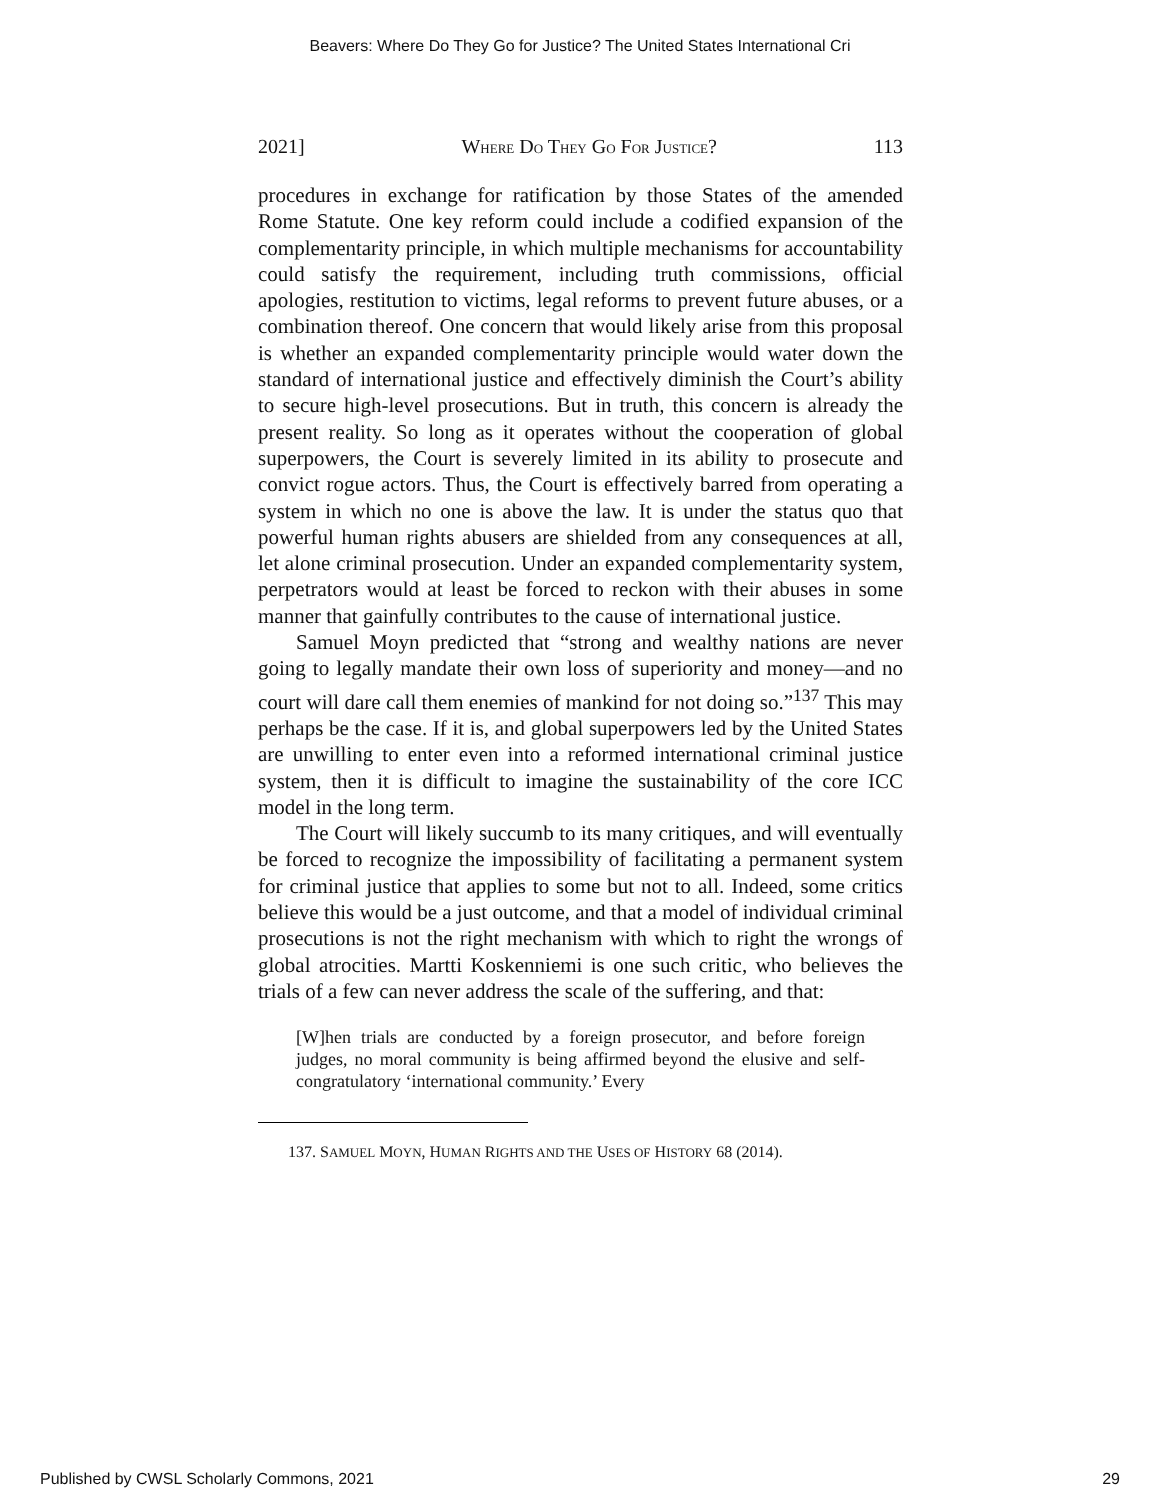Beavers: Where Do They Go for Justice? The United States International Cri
2021] WHERE DO THEY GO FOR JUSTICE? 113
procedures in exchange for ratification by those States of the amended Rome Statute. One key reform could include a codified expansion of the complementarity principle, in which multiple mechanisms for accountability could satisfy the requirement, including truth commissions, official apologies, restitution to victims, legal reforms to prevent future abuses, or a combination thereof. One concern that would likely arise from this proposal is whether an expanded complementarity principle would water down the standard of international justice and effectively diminish the Court’s ability to secure high-level prosecutions. But in truth, this concern is already the present reality. So long as it operates without the cooperation of global superpowers, the Court is severely limited in its ability to prosecute and convict rogue actors. Thus, the Court is effectively barred from operating a system in which no one is above the law. It is under the status quo that powerful human rights abusers are shielded from any consequences at all, let alone criminal prosecution. Under an expanded complementarity system, perpetrators would at least be forced to reckon with their abuses in some manner that gainfully contributes to the cause of international justice.
Samuel Moyn predicted that “strong and wealthy nations are never going to legally mandate their own loss of superiority and money—and no court will dare call them enemies of mankind for not doing so.”<sup>137</sup> This may perhaps be the case. If it is, and global superpowers led by the United States are unwilling to enter even into a reformed international criminal justice system, then it is difficult to imagine the sustainability of the core ICC model in the long term.
The Court will likely succumb to its many critiques, and will eventually be forced to recognize the impossibility of facilitating a permanent system for criminal justice that applies to some but not to all. Indeed, some critics believe this would be a just outcome, and that a model of individual criminal prosecutions is not the right mechanism with which to right the wrongs of global atrocities. Martti Koskenniemi is one such critic, who believes the trials of a few can never address the scale of the suffering, and that:
[W]hen trials are conducted by a foreign prosecutor, and before foreign judges, no moral community is being affirmed beyond the elusive and self-congratulatory ‘international community.’ Every
137. SAMUEL MOYN, HUMAN RIGHTS AND THE USES OF HISTORY 68 (2014).
Published by CWSL Scholarly Commons, 2021 29